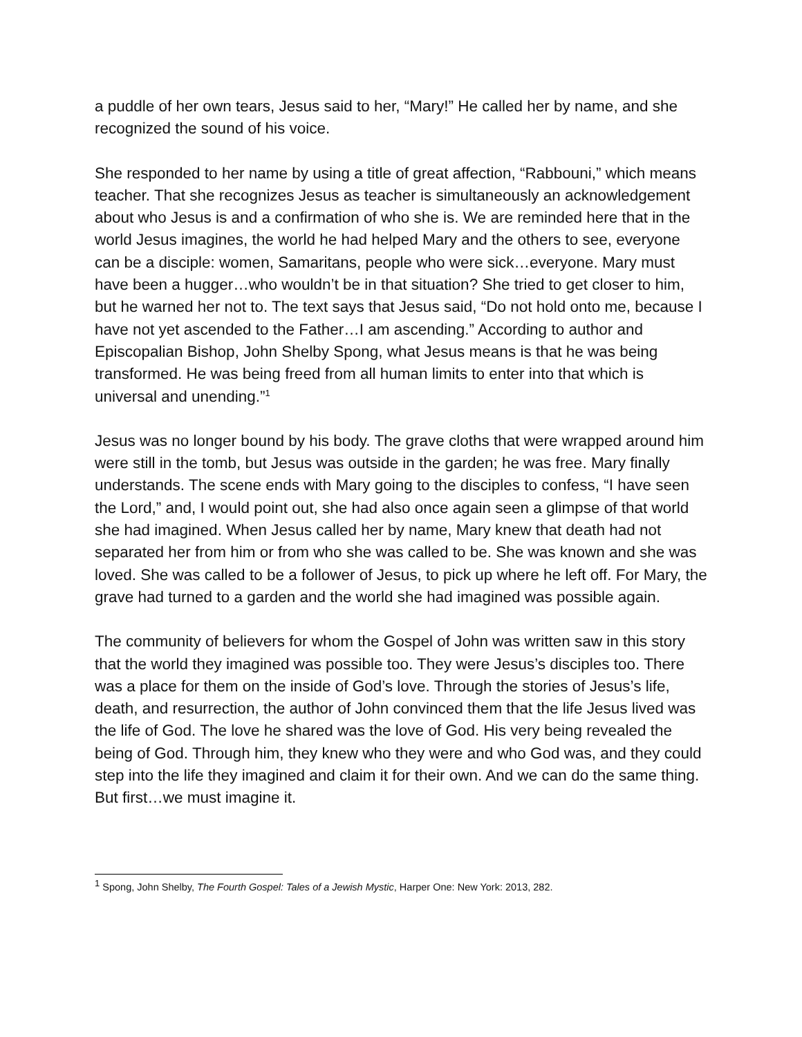a puddle of her own tears, Jesus said to her, “Mary!” He called her by name, and she recognized the sound of his voice.
She responded to her name by using a title of great affection, “Rabbouni,” which means teacher. That she recognizes Jesus as teacher is simultaneously an acknowledgement about who Jesus is and a confirmation of who she is. We are reminded here that in the world Jesus imagines, the world he had helped Mary and the others to see, everyone can be a disciple: women, Samaritans, people who were sick…everyone. Mary must have been a hugger…who wouldn’t be in that situation? She tried to get closer to him, but he warned her not to. The text says that Jesus said, “Do not hold onto me, because I have not yet ascended to the Father…I am ascending.” According to author and Episcopalian Bishop, John Shelby Spong, what Jesus means is that he was being transformed. He was being freed from all human limits to enter into that which is universal and unending.”<sup>1</sup>
Jesus was no longer bound by his body. The grave cloths that were wrapped around him were still in the tomb, but Jesus was outside in the garden; he was free. Mary finally understands. The scene ends with Mary going to the disciples to confess, “I have seen the Lord,” and, I would point out, she had also once again seen a glimpse of that world she had imagined. When Jesus called her by name, Mary knew that death had not separated her from him or from who she was called to be. She was known and she was loved. She was called to be a follower of Jesus, to pick up where he left off. For Mary, the grave had turned to a garden and the world she had imagined was possible again.
The community of believers for whom the Gospel of John was written saw in this story that the world they imagined was possible too. They were Jesus’s disciples too. There was a place for them on the inside of God’s love. Through the stories of Jesus’s life, death, and resurrection, the author of John convinced them that the life Jesus lived was the life of God. The love he shared was the love of God. His very being revealed the being of God. Through him, they knew who they were and who God was, and they could step into the life they imagined and claim it for their own. And we can do the same thing. But first…we must imagine it.
<sup>1</sup> Spong, John Shelby, The Fourth Gospel: Tales of a Jewish Mystic, Harper One: New York: 2013, 282.